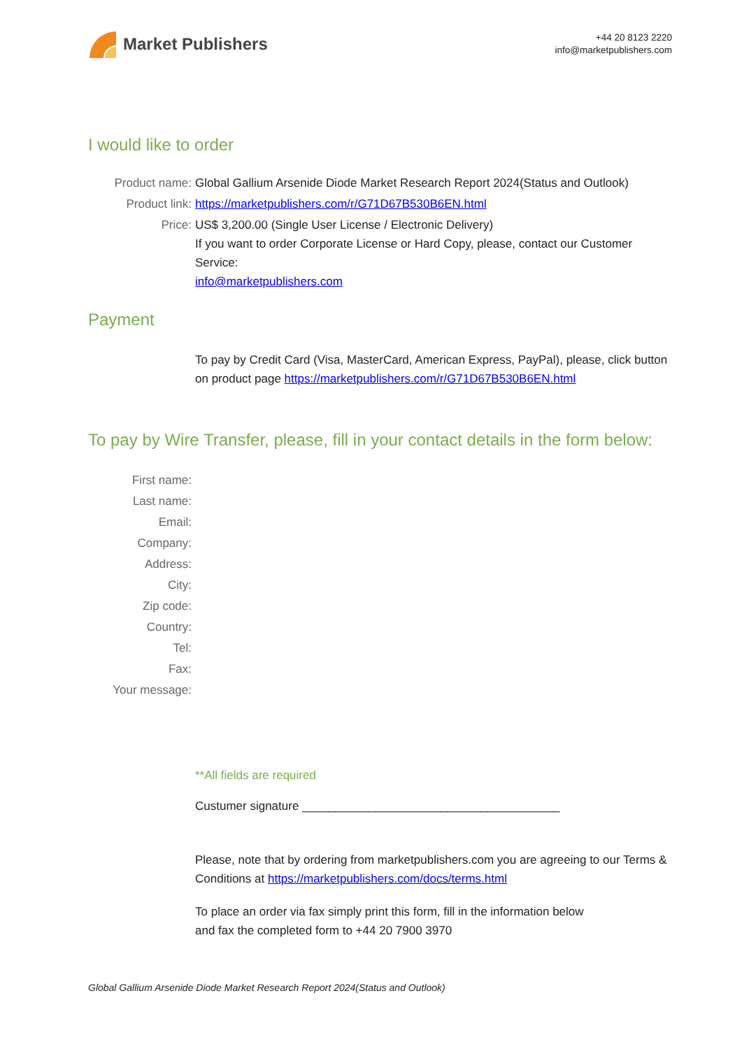Market Publishers
+44 20 8123 2220
info@marketpublishers.com
I would like to order
Product name: Global Gallium Arsenide Diode Market Research Report 2024(Status and Outlook)
Product link: https://marketpublishers.com/r/G71D67B530B6EN.html
Price: US$ 3,200.00 (Single User License / Electronic Delivery)
If you want to order Corporate License or Hard Copy, please, contact our Customer Service:
info@marketpublishers.com
Payment
To pay by Credit Card (Visa, MasterCard, American Express, PayPal), please, click button on product page https://marketpublishers.com/r/G71D67B530B6EN.html
To pay by Wire Transfer, please, fill in your contact details in the form below:
First name:
Last name:
Email:
Company:
Address:
City:
Zip code:
Country:
Tel:
Fax:
Your message:
**All fields are required
Custumer signature _______________________________________
Please, note that by ordering from marketpublishers.com you are agreeing to our Terms & Conditions at https://marketpublishers.com/docs/terms.html
To place an order via fax simply print this form, fill in the information below
and fax the completed form to +44 20 7900 3970
Global Gallium Arsenide Diode Market Research Report 2024(Status and Outlook)